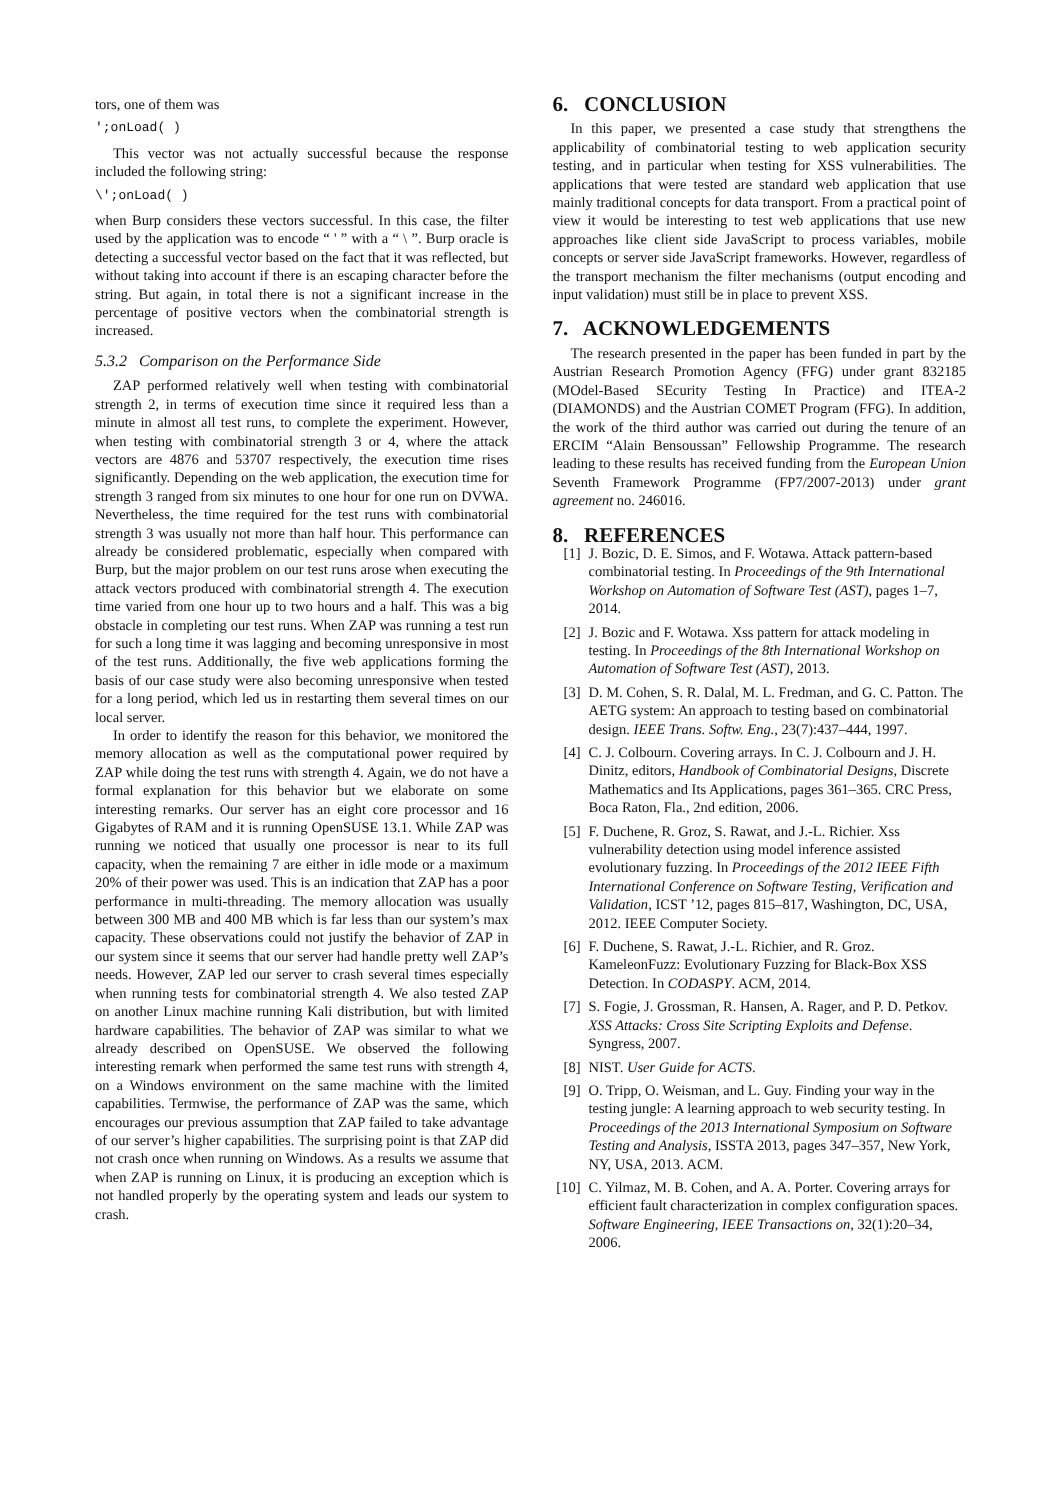tors, one of them was
';onLoad( )
This vector was not actually successful because the response included the following string:
\';onLoad( )
when Burp considers these vectors successful. In this case, the filter used by the application was to encode “ ' ” with a “ \ ”. Burp oracle is detecting a successful vector based on the fact that it was reflected, but without taking into account if there is an escaping character before the string. But again, in total there is not a significant increase in the percentage of positive vectors when the combinatorial strength is increased.
5.3.2 Comparison on the Performance Side
ZAP performed relatively well when testing with combinatorial strength 2, in terms of execution time since it required less than a minute in almost all test runs, to complete the experiment. However, when testing with combinatorial strength 3 or 4, where the attack vectors are 4876 and 53707 respectively, the execution time rises significantly. Depending on the web application, the execution time for strength 3 ranged from six minutes to one hour for one run on DVWA. Nevertheless, the time required for the test runs with combinatorial strength 3 was usually not more than half hour. This performance can already be considered problematic, especially when compared with Burp, but the major problem on our test runs arose when executing the attack vectors produced with combinatorial strength 4. The execution time varied from one hour up to two hours and a half. This was a big obstacle in completing our test runs. When ZAP was running a test run for such a long time it was lagging and becoming unresponsive in most of the test runs. Additionally, the five web applications forming the basis of our case study were also becoming unresponsive when tested for a long period, which led us in restarting them several times on our local server.
In order to identify the reason for this behavior, we monitored the memory allocation as well as the computational power required by ZAP while doing the test runs with strength 4. Again, we do not have a formal explanation for this behavior but we elaborate on some interesting remarks. Our server has an eight core processor and 16 Gigabytes of RAM and it is running OpenSUSE 13.1. While ZAP was running we noticed that usually one processor is near to its full capacity, when the remaining 7 are either in idle mode or a maximum 20% of their power was used. This is an indication that ZAP has a poor performance in multi-threading. The memory allocation was usually between 300 MB and 400 MB which is far less than our system’s max capacity. These observations could not justify the behavior of ZAP in our system since it seems that our server had handle pretty well ZAP’s needs. However, ZAP led our server to crash several times especially when running tests for combinatorial strength 4. We also tested ZAP on another Linux machine running Kali distribution, but with limited hardware capabilities. The behavior of ZAP was similar to what we already described on OpenSUSE. We observed the following interesting remark when performed the same test runs with strength 4, on a Windows environment on the same machine with the limited capabilities. Termwise, the performance of ZAP was the same, which encourages our previous assumption that ZAP failed to take advantage of our server’s higher capabilities. The surprising point is that ZAP did not crash once when running on Windows. As a results we assume that when ZAP is running on Linux, it is producing an exception which is not handled properly by the operating system and leads our system to crash.
6. CONCLUSION
In this paper, we presented a case study that strengthens the applicability of combinatorial testing to web application security testing, and in particular when testing for XSS vulnerabilities. The applications that were tested are standard web application that use mainly traditional concepts for data transport. From a practical point of view it would be interesting to test web applications that use new approaches like client side JavaScript to process variables, mobile concepts or server side JavaScript frameworks. However, regardless of the transport mechanism the filter mechanisms (output encoding and input validation) must still be in place to prevent XSS.
7. ACKNOWLEDGEMENTS
The research presented in the paper has been funded in part by the Austrian Research Promotion Agency (FFG) under grant 832185 (MOdel-Based SEcurity Testing In Practice) and ITEA-2 (DIAMONDS) and the Austrian COMET Program (FFG). In addition, the work of the third author was carried out during the tenure of an ERCIM “Alain Bensoussan” Fellowship Programme. The research leading to these results has received funding from the European Union Seventh Framework Programme (FP7/2007-2013) under grant agreement no. 246016.
8. REFERENCES
[1] J. Bozic, D. E. Simos, and F. Wotawa. Attack pattern-based combinatorial testing. In Proceedings of the 9th International Workshop on Automation of Software Test (AST), pages 1–7, 2014.
[2] J. Bozic and F. Wotawa. Xss pattern for attack modeling in testing. In Proceedings of the 8th International Workshop on Automation of Software Test (AST), 2013.
[3] D. M. Cohen, S. R. Dalal, M. L. Fredman, and G. C. Patton. The AETG system: An approach to testing based on combinatorial design. IEEE Trans. Softw. Eng., 23(7):437–444, 1997.
[4] C. J. Colbourn. Covering arrays. In C. J. Colbourn and J. H. Dinitz, editors, Handbook of Combinatorial Designs, Discrete Mathematics and Its Applications, pages 361–365. CRC Press, Boca Raton, Fla., 2nd edition, 2006.
[5] F. Duchene, R. Groz, S. Rawat, and J.-L. Richier. Xss vulnerability detection using model inference assisted evolutionary fuzzing. In Proceedings of the 2012 IEEE Fifth International Conference on Software Testing, Verification and Validation, ICST ’12, pages 815–817, Washington, DC, USA, 2012. IEEE Computer Society.
[6] F. Duchene, S. Rawat, J.-L. Richier, and R. Groz. KameleonFuzz: Evolutionary Fuzzing for Black-Box XSS Detection. In CODASPY. ACM, 2014.
[7] S. Fogie, J. Grossman, R. Hansen, A. Rager, and P. D. Petkov. XSS Attacks: Cross Site Scripting Exploits and Defense. Syngress, 2007.
[8] NIST. User Guide for ACTS.
[9] O. Tripp, O. Weisman, and L. Guy. Finding your way in the testing jungle: A learning approach to web security testing. In Proceedings of the 2013 International Symposium on Software Testing and Analysis, ISSTA 2013, pages 347–357, New York, NY, USA, 2013. ACM.
[10] C. Yilmaz, M. B. Cohen, and A. A. Porter. Covering arrays for efficient fault characterization in complex configuration spaces. Software Engineering, IEEE Transactions on, 32(1):20–34, 2006.